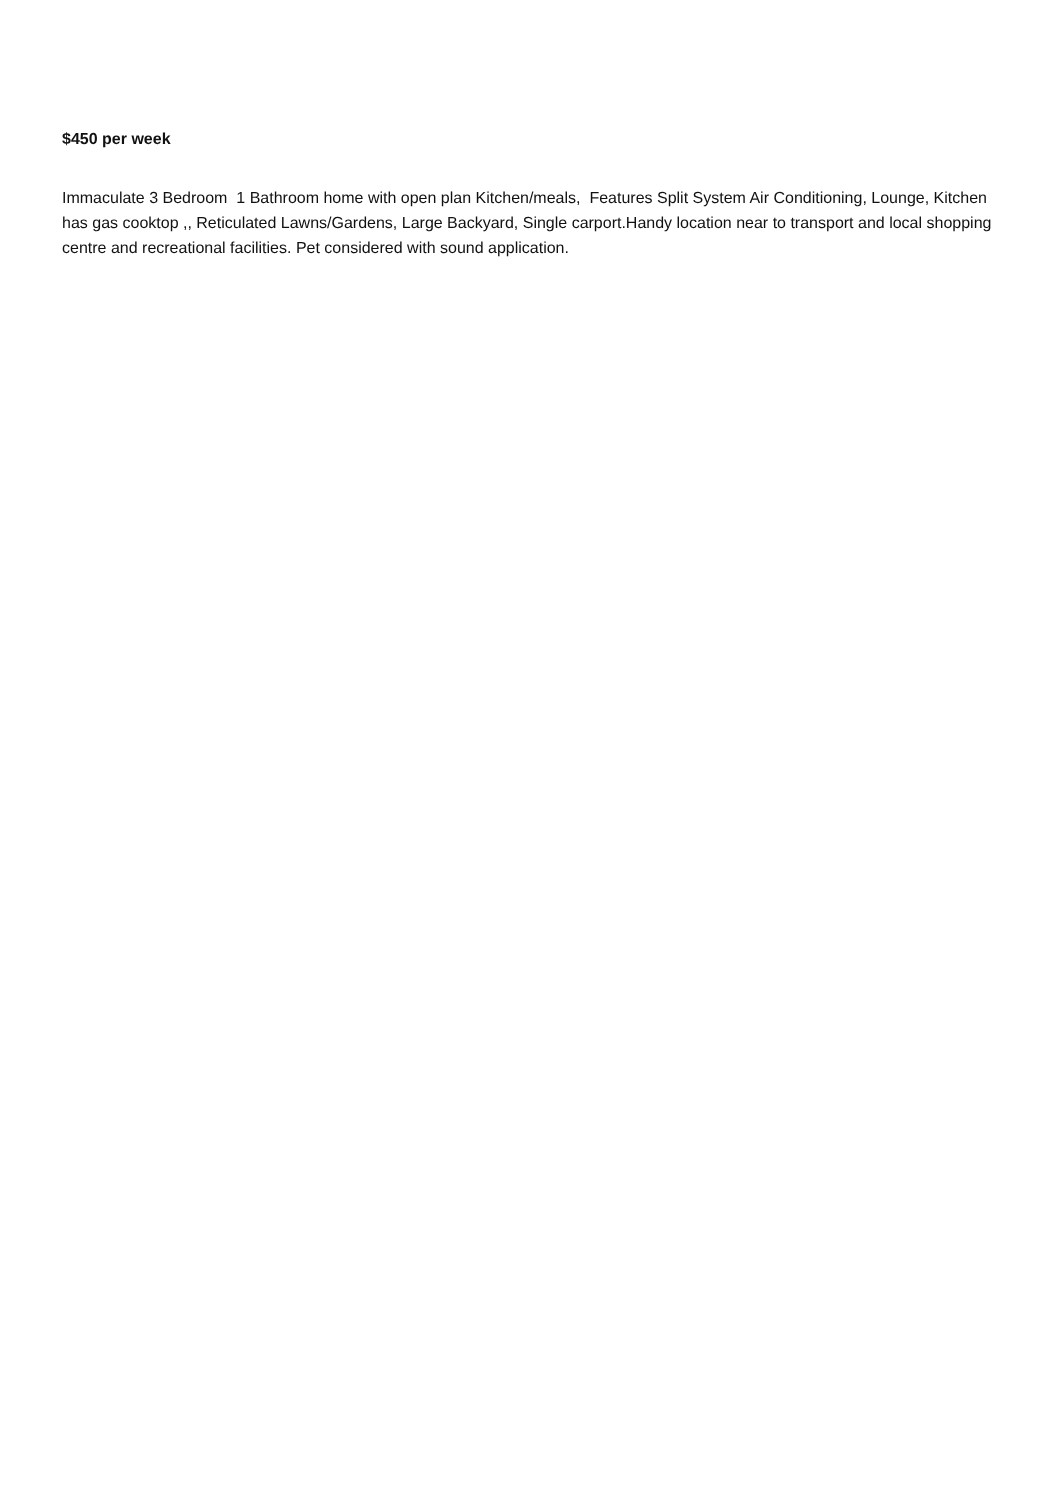$450 per week
Immaculate 3 Bedroom 1 Bathroom home with open plan Kitchen/meals, Features Split System Air Conditioning, Lounge, Kitchen has gas cooktop ,, Reticulated Lawns/Gardens, Large Backyard, Single carport.Handy location near to transport and local shopping centre and recreational facilities. Pet considered with sound application.